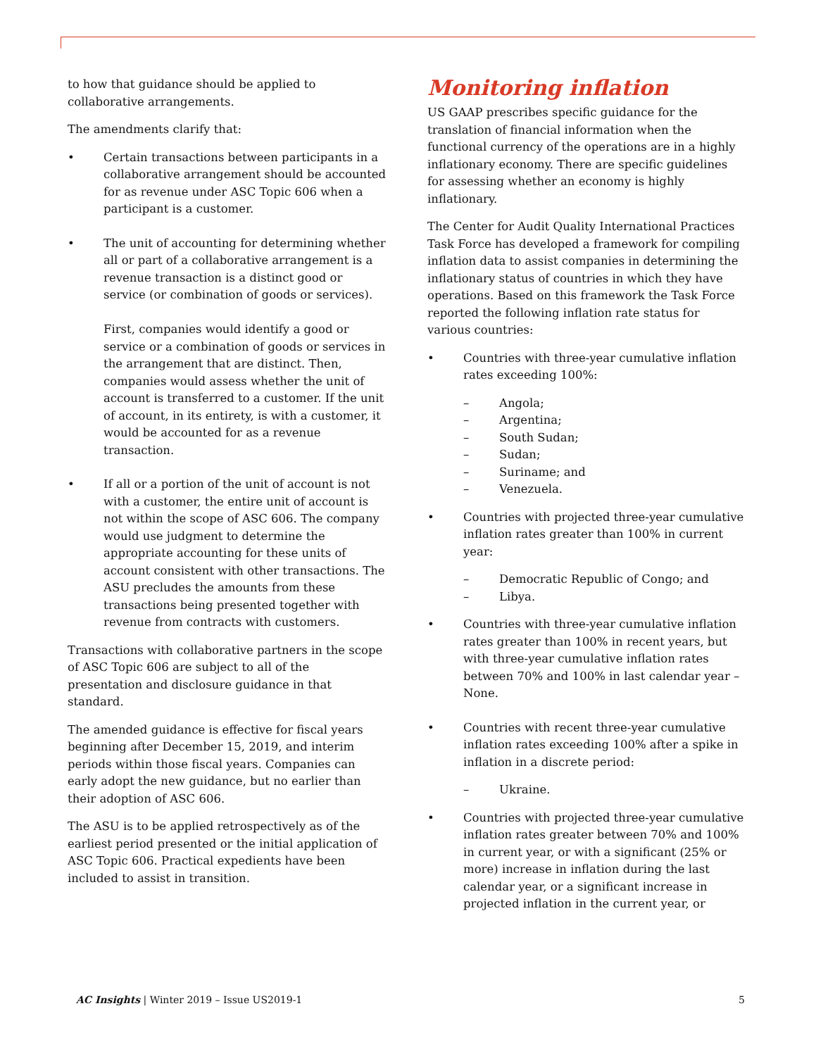to how that guidance should be applied to collaborative arrangements.
The amendments clarify that:
• Certain transactions between participants in a collaborative arrangement should be accounted for as revenue under ASC Topic 606 when a participant is a customer.
• The unit of accounting for determining whether all or part of a collaborative arrangement is a revenue transaction is a distinct good or service (or combination of goods or services).
First, companies would identify a good or service or a combination of goods or services in the arrangement that are distinct. Then, companies would assess whether the unit of account is transferred to a customer. If the unit of account, in its entirety, is with a customer, it would be accounted for as a revenue transaction.
• If all or a portion of the unit of account is not with a customer, the entire unit of account is not within the scope of ASC 606. The company would use judgment to determine the appropriate accounting for these units of account consistent with other transactions. The ASU precludes the amounts from these transactions being presented together with revenue from contracts with customers.
Transactions with collaborative partners in the scope of ASC Topic 606 are subject to all of the presentation and disclosure guidance in that standard.
The amended guidance is effective for fiscal years beginning after December 15, 2019, and interim periods within those fiscal years. Companies can early adopt the new guidance, but no earlier than their adoption of ASC 606.
The ASU is to be applied retrospectively as of the earliest period presented or the initial application of ASC Topic 606. Practical expedients have been included to assist in transition.
Monitoring inflation
US GAAP prescribes specific guidance for the translation of financial information when the functional currency of the operations are in a highly inflationary economy. There are specific guidelines for assessing whether an economy is highly inflationary.
The Center for Audit Quality International Practices Task Force has developed a framework for compiling inflation data to assist companies in determining the inflationary status of countries in which they have operations. Based on this framework the Task Force reported the following inflation rate status for various countries:
• Countries with three-year cumulative inflation rates exceeding 100%:
– Angola;
– Argentina;
– South Sudan;
– Sudan;
– Suriname; and
– Venezuela.
• Countries with projected three-year cumulative inflation rates greater than 100% in current year:
– Democratic Republic of Congo; and
– Libya.
• Countries with three-year cumulative inflation rates greater than 100% in recent years, but with three-year cumulative inflation rates between 70% and 100% in last calendar year – None.
• Countries with recent three-year cumulative inflation rates exceeding 100% after a spike in inflation in a discrete period:
– Ukraine.
• Countries with projected three-year cumulative inflation rates greater between 70% and 100% in current year, or with a significant (25% or more) increase in inflation during the last calendar year, or a significant increase in projected inflation in the current year, or
AC Insights | Winter 2019 – Issue US2019-1 5